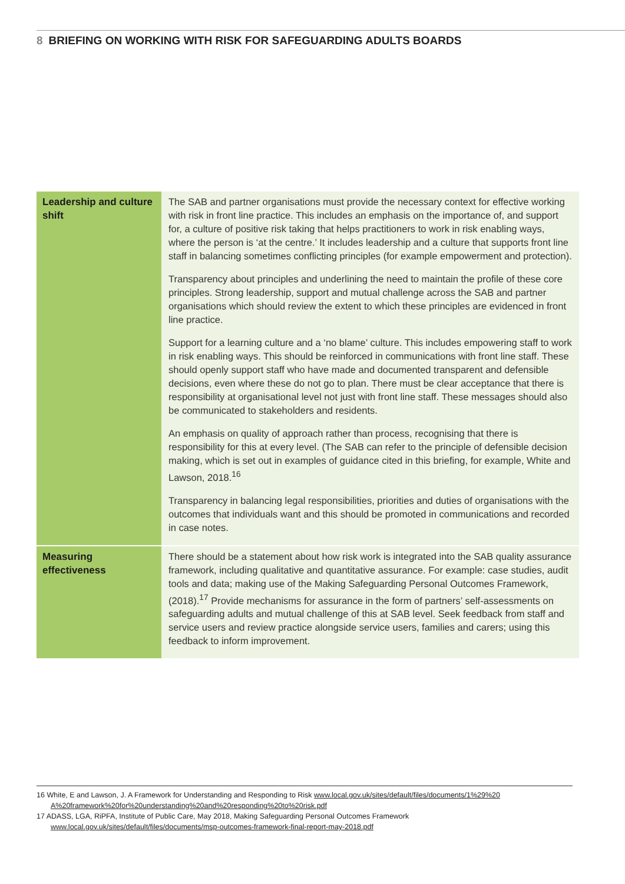8 BRIEFING ON WORKING WITH RISK FOR SAFEGUARDING ADULTS BOARDS
| Leadership and culture shift | The SAB and partner organisations must provide the necessary context for effective working with risk in front line practice. This includes an emphasis on the importance of, and support for, a culture of positive risk taking that helps practitioners to work in risk enabling ways, where the person is ‘at the centre.’ It includes leadership and a culture that supports front line staff in balancing sometimes conflicting principles (for example empowerment and protection). Transparency about principles and underlining the need to maintain the profile of these core principles. Strong leadership, support and mutual challenge across the SAB and partner organisations which should review the extent to which these principles are evidenced in front line practice. Support for a learning culture and a ‘no blame’ culture. This includes empowering staff to work in risk enabling ways. This should be reinforced in communications with front line staff. These should openly support staff who have made and documented transparent and defensible decisions, even where these do not go to plan. There must be clear acceptance that there is responsibility at organisational level not just with front line staff. These messages should also be communicated to stakeholders and residents. An emphasis on quality of approach rather than process, recognising that there is responsibility for this at every level. (The SAB can refer to the principle of defensible decision making, which is set out in examples of guidance cited in this briefing, for example, White and Lawson, 2018.<sup>16</sup> Transparency in balancing legal responsibilities, priorities and duties of organisations with the outcomes that individuals want and this should be promoted in communications and recorded in case notes. |
| Measuring effectiveness | There should be a statement about how risk work is integrated into the SAB quality assurance framework, including qualitative and quantitative assurance. For example: case studies, audit tools and data; making use of the Making Safeguarding Personal Outcomes Framework, (2018).<sup>17</sup> Provide mechanisms for assurance in the form of partners’ self-assessments on safeguarding adults and mutual challenge of this at SAB level. Seek feedback from staff and service users and review practice alongside service users, families and carers; using this feedback to inform improvement. |
16 White, E and Lawson, J. A Framework for Understanding and Responding to Risk www.local.gov.uk/sites/default/files/documents/1%29%20 A%20framework%20for%20understanding%20and%20responding%20to%20risk.pdf
17 ADASS, LGA, RiPFA, Institute of Public Care, May 2018, Making Safeguarding Personal Outcomes Framework www.local.gov.uk/sites/default/files/documents/msp-outcomes-framework-final-report-may-2018.pdf